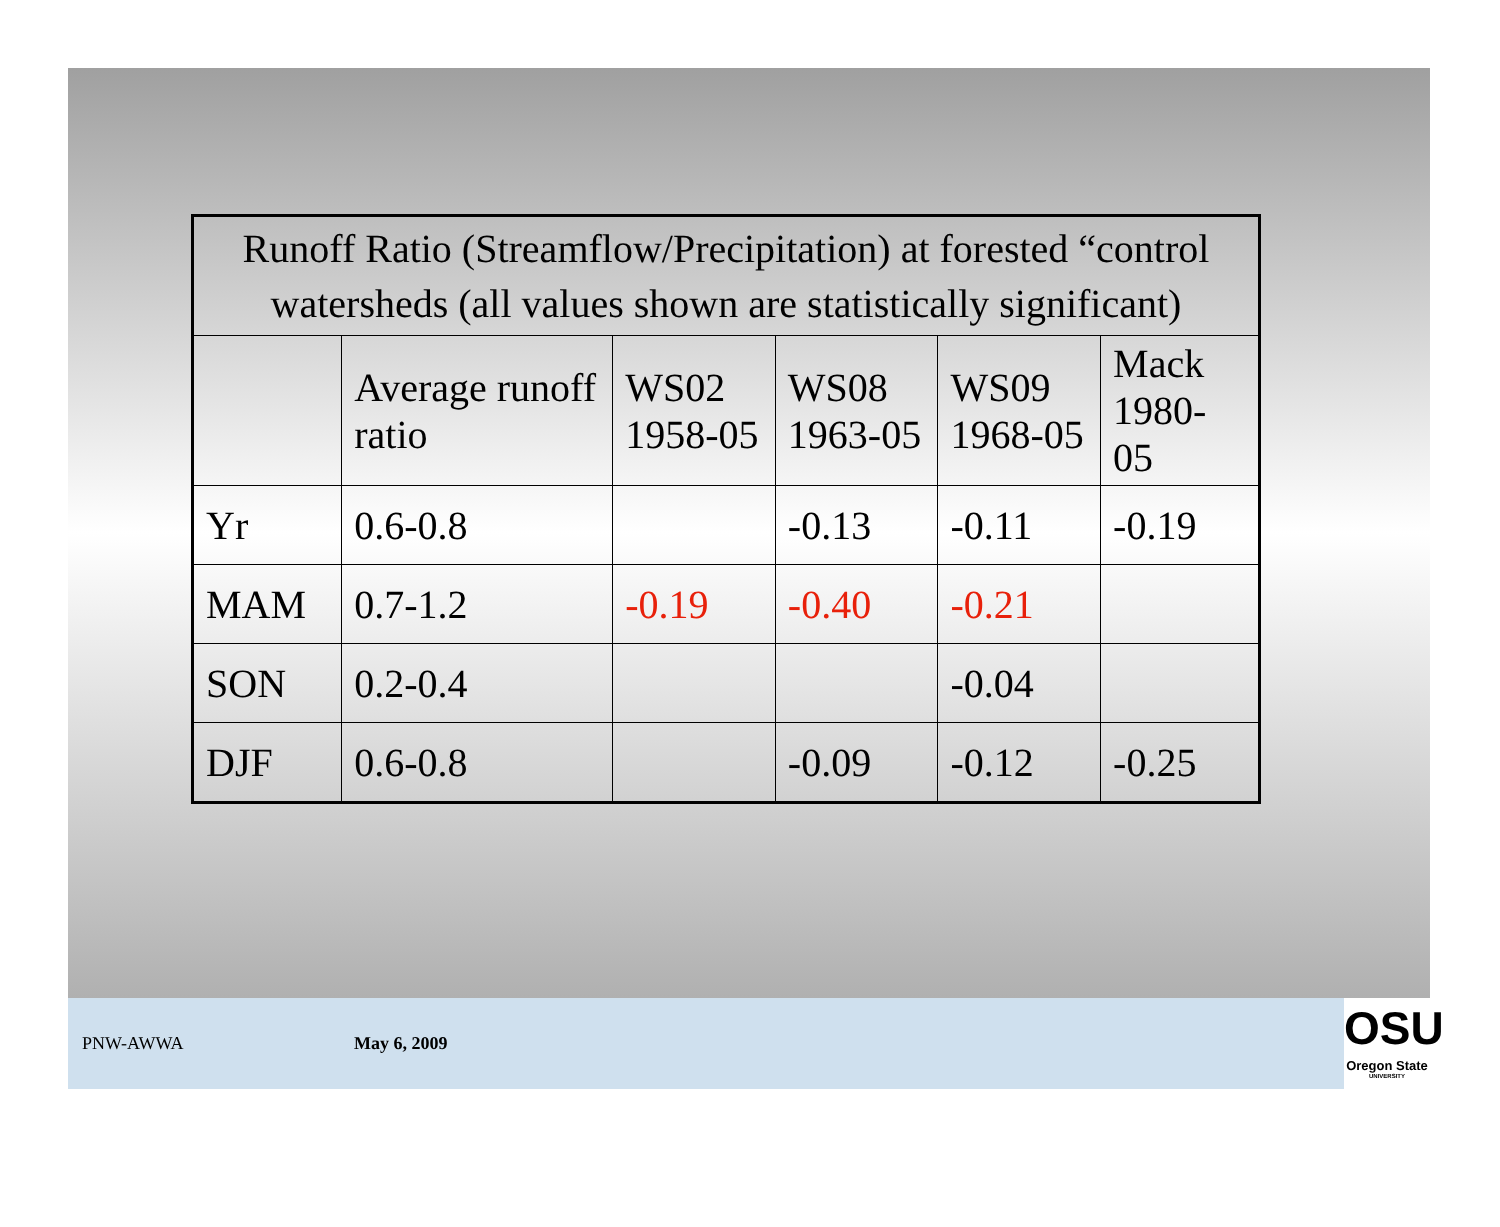| Runoff Ratio (Streamflow/Precipitation) at forested “control watersheds (all values shown are statistically significant) | | | | | |
| --- | --- | --- | --- | --- | --- |
| | Average runoff ratio | WS02 1958-05 | WS08 1963-05 | WS09 1968-05 | Mack 1980-05 |
| Yr | 0.6-0.8 | | -0.13 | -0.11 | -0.19 |
| MAM | 0.7-1.2 | -0.19 | -0.40 | -0.21 | |
| SON | 0.2-0.4 | | | -0.04 | |
| DJF | 0.6-0.8 | | -0.09 | -0.12 | -0.25 |
PNW-AWWA May 6, 2009
OSU
Oregon State
UNIVERSITY